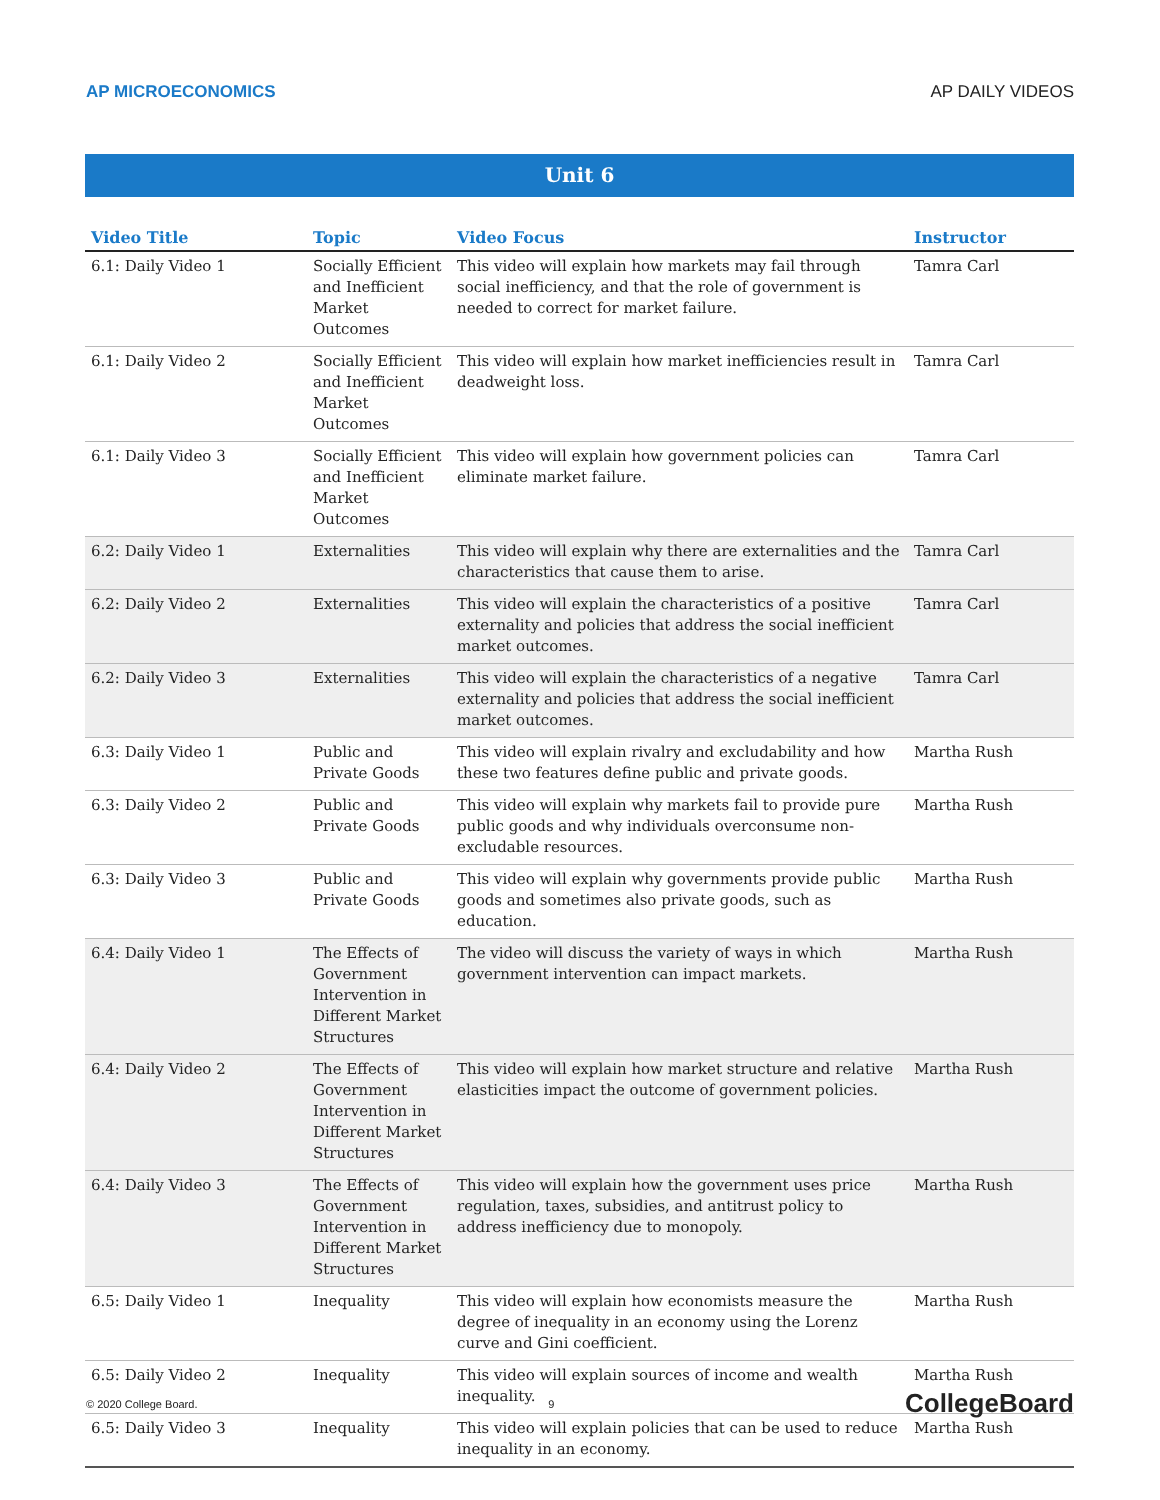AP MICROECONOMICS AP DAILY VIDEOS
Unit 6
| Video Title | Topic | Video Focus | Instructor |
| --- | --- | --- | --- |
| 6.1: Daily Video 1 | Socially Efficient and Inefficient Market Outcomes | This video will explain how markets may fail through social inefficiency, and that the role of government is needed to correct for market failure. | Tamra Carl |
| 6.1: Daily Video 2 | Socially Efficient and Inefficient Market Outcomes | This video will explain how market inefficiencies result in deadweight loss. | Tamra Carl |
| 6.1: Daily Video 3 | Socially Efficient and Inefficient Market Outcomes | This video will explain how government policies can eliminate market failure. | Tamra Carl |
| 6.2: Daily Video 1 | Externalities | This video will explain why there are externalities and the characteristics that cause them to arise. | Tamra Carl |
| 6.2: Daily Video 2 | Externalities | This video will explain the characteristics of a positive externality and policies that address the social inefficient market outcomes. | Tamra Carl |
| 6.2: Daily Video 3 | Externalities | This video will explain the characteristics of a negative externality and policies that address the social inefficient market outcomes. | Tamra Carl |
| 6.3: Daily Video 1 | Public and Private Goods | This video will explain rivalry and excludability and how these two features define public and private goods. | Martha Rush |
| 6.3: Daily Video 2 | Public and Private Goods | This video will explain why markets fail to provide pure public goods and why individuals overconsume non-excludable resources. | Martha Rush |
| 6.3: Daily Video 3 | Public and Private Goods | This video will explain why governments provide public goods and sometimes also private goods, such as education. | Martha Rush |
| 6.4: Daily Video 1 | The Effects of Government Intervention in Different Market Structures | The video will discuss the variety of ways in which government intervention can impact markets. | Martha Rush |
| 6.4: Daily Video 2 | The Effects of Government Intervention in Different Market Structures | This video will explain how market structure and relative elasticities impact the outcome of government policies. | Martha Rush |
| 6.4: Daily Video 3 | The Effects of Government Intervention in Different Market Structures | This video will explain how the government uses price regulation, taxes, subsidies, and antitrust policy to address inefficiency due to monopoly. | Martha Rush |
| 6.5: Daily Video 1 | Inequality | This video will explain how economists measure the degree of inequality in an economy using the Lorenz curve and Gini coefficient. | Martha Rush |
| 6.5: Daily Video 2 | Inequality | This video will explain sources of income and wealth inequality. | Martha Rush |
| 6.5: Daily Video 3 | Inequality | This video will explain policies that can be used to reduce inequality in an economy. | Martha Rush |
© 2020 College Board. 9 CollegeBoard